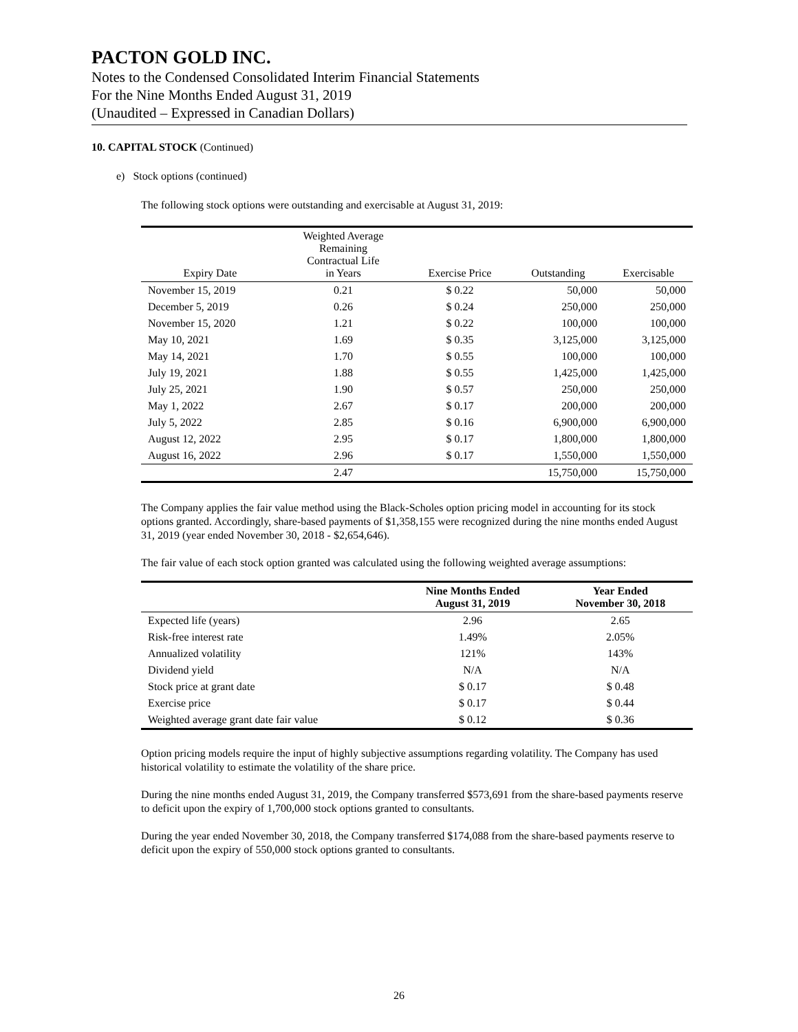PACTON GOLD INC.
Notes to the Condensed Consolidated Interim Financial Statements
For the Nine Months Ended August 31, 2019
(Unaudited – Expressed in Canadian Dollars)
10. CAPITAL STOCK (Continued)
e) Stock options (continued)
The following stock options were outstanding and exercisable at August 31, 2019:
| Expiry Date | Weighted Average Remaining Contractual Life in Years | Exercise Price | Outstanding | Exercisable |
| --- | --- | --- | --- | --- |
| November 15, 2019 | 0.21 | $ 0.22 | 50,000 | 50,000 |
| December 5, 2019 | 0.26 | $ 0.24 | 250,000 | 250,000 |
| November 15, 2020 | 1.21 | $ 0.22 | 100,000 | 100,000 |
| May 10, 2021 | 1.69 | $ 0.35 | 3,125,000 | 3,125,000 |
| May 14, 2021 | 1.70 | $ 0.55 | 100,000 | 100,000 |
| July 19, 2021 | 1.88 | $ 0.55 | 1,425,000 | 1,425,000 |
| July 25, 2021 | 1.90 | $ 0.57 | 250,000 | 250,000 |
| May 1, 2022 | 2.67 | $ 0.17 | 200,000 | 200,000 |
| July 5, 2022 | 2.85 | $ 0.16 | 6,900,000 | 6,900,000 |
| August 12, 2022 | 2.95 | $ 0.17 | 1,800,000 | 1,800,000 |
| August 16, 2022 | 2.96 | $ 0.17 | 1,550,000 | 1,550,000 |
| | 2.47 | | 15,750,000 | 15,750,000 |
The Company applies the fair value method using the Black-Scholes option pricing model in accounting for its stock options granted. Accordingly, share-based payments of $1,358,155 were recognized during the nine months ended August 31, 2019 (year ended November 30, 2018 - $2,654,646).
The fair value of each stock option granted was calculated using the following weighted average assumptions:
| | Nine Months Ended August 31, 2019 | Year Ended November 30, 2018 |
| --- | --- | --- |
| Expected life (years) | 2.96 | 2.65 |
| Risk-free interest rate | 1.49% | 2.05% |
| Annualized volatility | 121% | 143% |
| Dividend yield | N/A | N/A |
| Stock price at grant date | $ 0.17 | $ 0.48 |
| Exercise price | $ 0.17 | $ 0.44 |
| Weighted average grant date fair value | $ 0.12 | $ 0.36 |
Option pricing models require the input of highly subjective assumptions regarding volatility. The Company has used historical volatility to estimate the volatility of the share price.
During the nine months ended August 31, 2019, the Company transferred $573,691 from the share-based payments reserve to deficit upon the expiry of 1,700,000 stock options granted to consultants.
During the year ended November 30, 2018, the Company transferred $174,088 from the share-based payments reserve to deficit upon the expiry of 550,000 stock options granted to consultants.
26